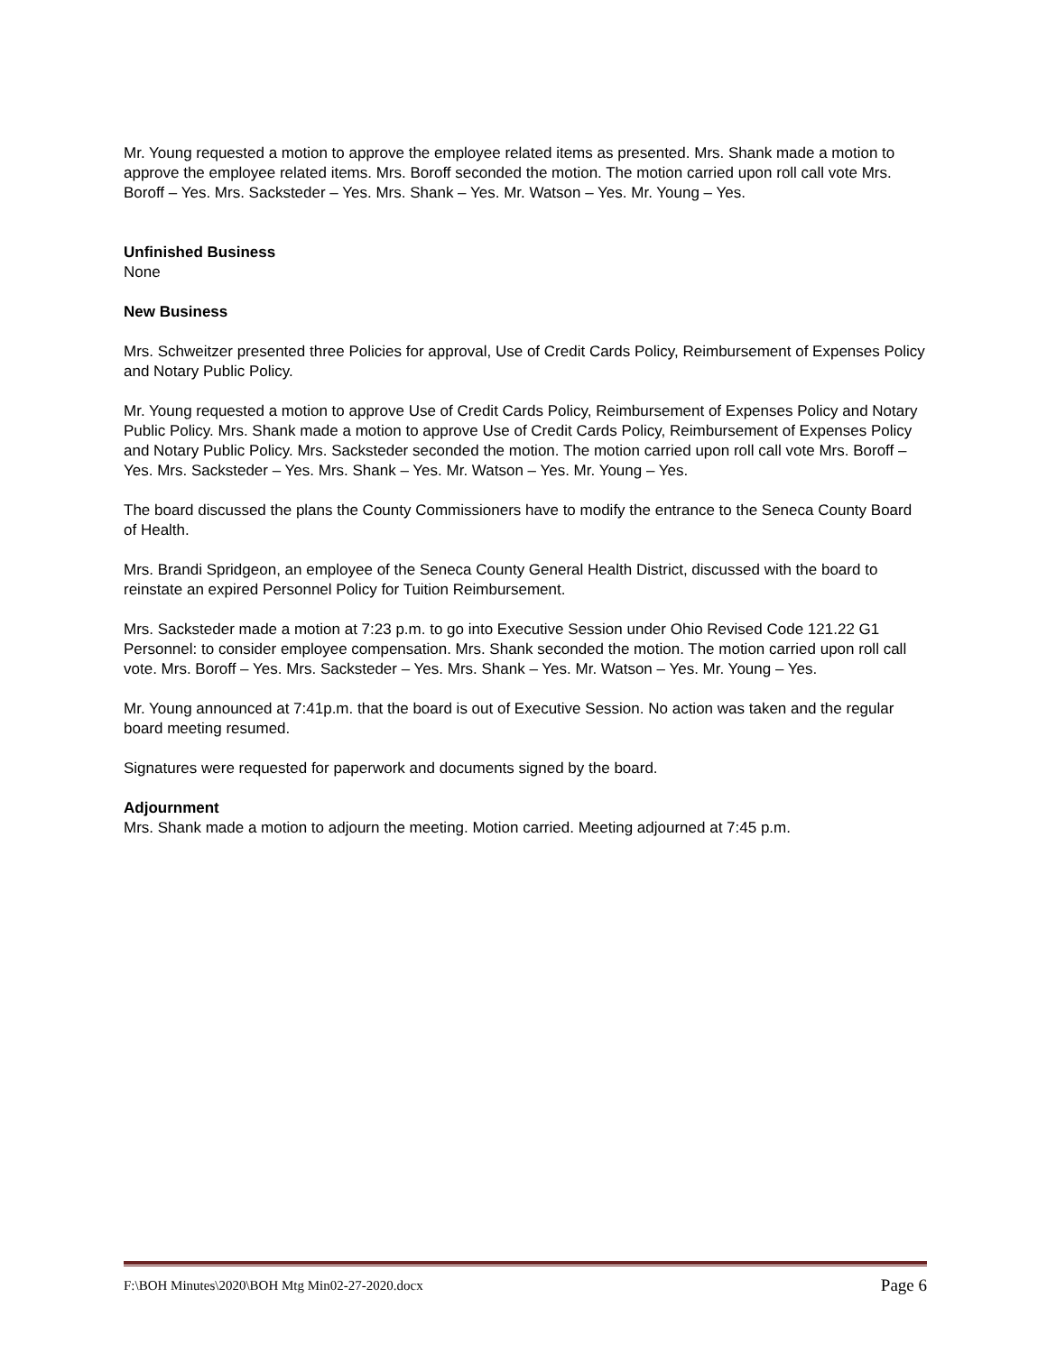Mr. Young requested a motion to approve the employee related items as presented. Mrs. Shank made a motion to approve the employee related items. Mrs. Boroff seconded the motion. The motion carried upon roll call vote Mrs. Boroff – Yes. Mrs. Sacksteder – Yes. Mrs. Shank – Yes. Mr. Watson – Yes. Mr. Young – Yes.
Unfinished Business
None
New Business
Mrs. Schweitzer presented three Policies for approval, Use of Credit Cards Policy, Reimbursement of Expenses Policy and Notary Public Policy.
Mr. Young requested a motion to approve Use of Credit Cards Policy, Reimbursement of Expenses Policy and Notary Public Policy. Mrs. Shank made a motion to approve Use of Credit Cards Policy, Reimbursement of Expenses Policy and Notary Public Policy. Mrs. Sacksteder seconded the motion. The motion carried upon roll call vote Mrs. Boroff – Yes. Mrs. Sacksteder – Yes. Mrs. Shank – Yes. Mr. Watson – Yes. Mr. Young – Yes.
The board discussed the plans the County Commissioners have to modify the entrance to the Seneca County Board of Health.
Mrs. Brandi Spridgeon, an employee of the Seneca County General Health District, discussed with the board to reinstate an expired Personnel Policy for Tuition Reimbursement.
Mrs. Sacksteder made a motion at 7:23 p.m. to go into Executive Session under Ohio Revised Code 121.22 G1 Personnel: to consider employee compensation. Mrs. Shank seconded the motion. The motion carried upon roll call vote. Mrs. Boroff – Yes. Mrs. Sacksteder – Yes. Mrs. Shank – Yes. Mr. Watson – Yes. Mr. Young – Yes.
Mr. Young announced at 7:41p.m. that the board is out of Executive Session. No action was taken and the regular board meeting resumed.
Signatures were requested for paperwork and documents signed by the board.
Adjournment
Mrs. Shank made a motion to adjourn the meeting. Motion carried. Meeting adjourned at 7:45 p.m.
F:\BOH Minutes\2020\BOH Mtg Min02-27-2020.docx Page 6